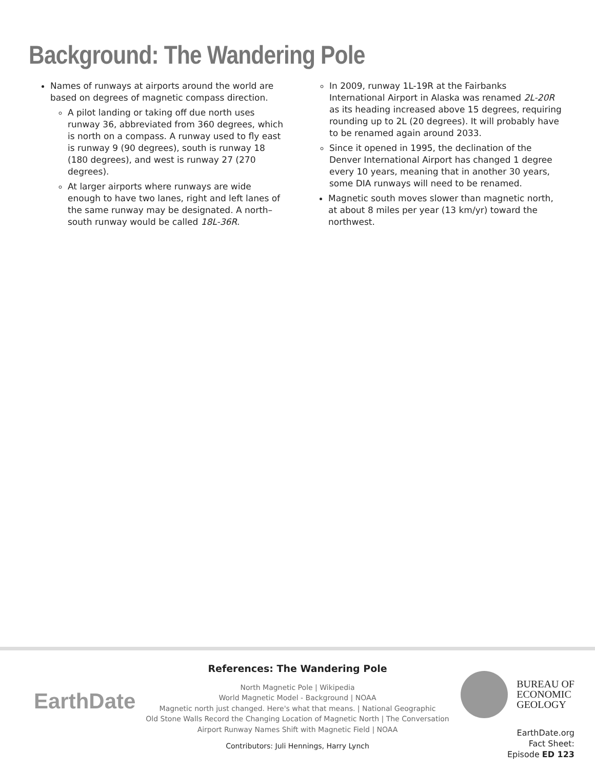Background: The Wandering Pole
Names of runways at airports around the world are based on degrees of magnetic compass direction.
A pilot landing or taking off due north uses runway 36, abbreviated from 360 degrees, which is north on a compass. A runway used to fly east is runway 9 (90 degrees), south is runway 18 (180 degrees), and west is runway 27 (270 degrees).
At larger airports where runways are wide enough to have two lanes, right and left lanes of the same runway may be designated. A north–south runway would be called 18L-36R.
In 2009, runway 1L-19R at the Fairbanks International Airport in Alaska was renamed 2L-20R as its heading increased above 15 degrees, requiring rounding up to 2L (20 degrees). It will probably have to be renamed again around 2033.
Since it opened in 1995, the declination of the Denver International Airport has changed 1 degree every 10 years, meaning that in another 30 years, some DIA runways will need to be renamed.
Magnetic south moves slower than magnetic north, at about 8 miles per year (13 km/yr) toward the northwest.
EarthDate
References: The Wandering Pole
North Magnetic Pole | Wikipedia
World Magnetic Model - Background | NOAA
Magnetic north just changed. Here's what that means. | National Geographic
Old Stone Walls Record the Changing Location of Magnetic North | The Conversation
Airport Runway Names Shift with Magnetic Field | NOAA
Contributors: Juli Hennings, Harry Lynch
BUREAU OF
ECONOMIC
GEOLOGY
EarthDate.org
Fact Sheet:
Episode ED 123